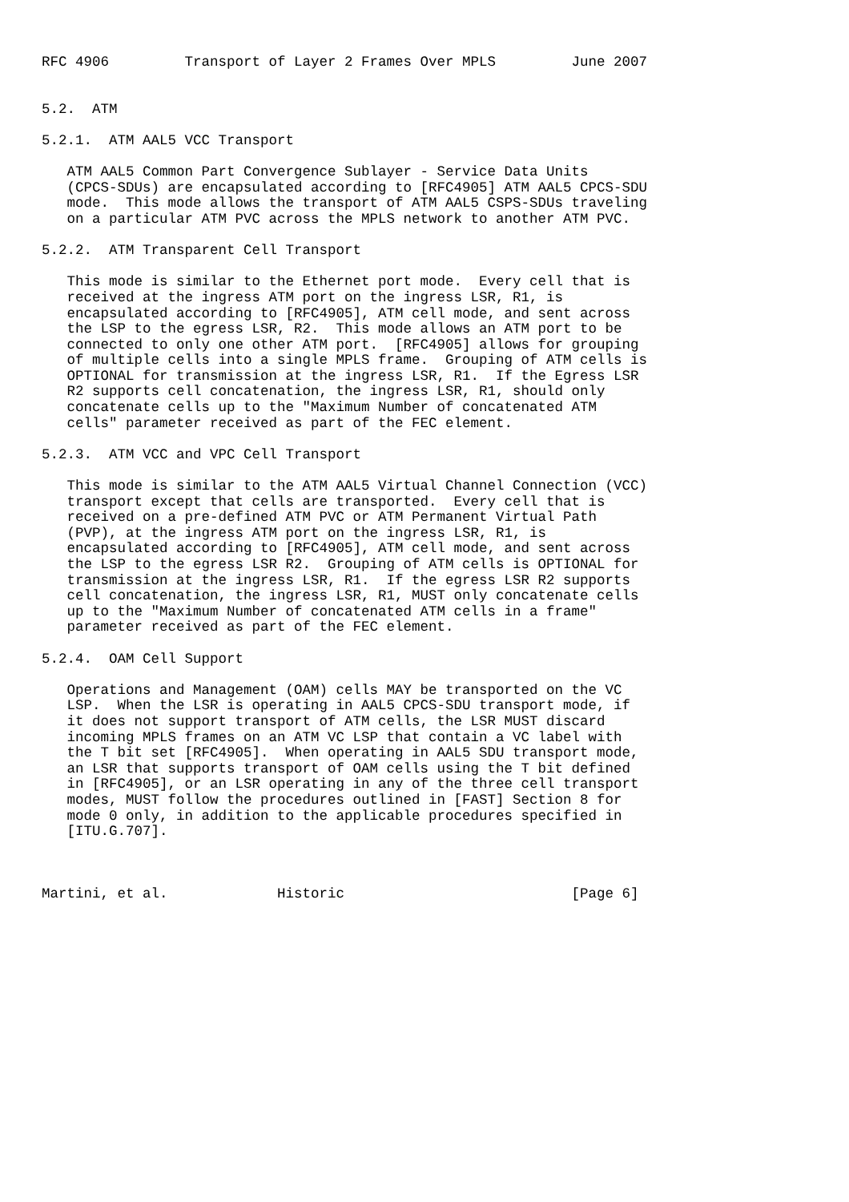RFC 4906         Transport of Layer 2 Frames Over MPLS         June 2007


5.2.  ATM

5.2.1.  ATM AAL5 VCC Transport

   ATM AAL5 Common Part Convergence Sublayer - Service Data Units
   (CPCS-SDUs) are encapsulated according to [RFC4905] ATM AAL5 CPCS-SDU
   mode.  This mode allows the transport of ATM AAL5 CSPS-SDUs traveling
   on a particular ATM PVC across the MPLS network to another ATM PVC.

5.2.2.  ATM Transparent Cell Transport

   This mode is similar to the Ethernet port mode.  Every cell that is
   received at the ingress ATM port on the ingress LSR, R1, is
   encapsulated according to [RFC4905], ATM cell mode, and sent across
   the LSP to the egress LSR, R2.  This mode allows an ATM port to be
   connected to only one other ATM port.  [RFC4905] allows for grouping
   of multiple cells into a single MPLS frame.  Grouping of ATM cells is
   OPTIONAL for transmission at the ingress LSR, R1.  If the Egress LSR
   R2 supports cell concatenation, the ingress LSR, R1, should only
   concatenate cells up to the "Maximum Number of concatenated ATM
   cells" parameter received as part of the FEC element.

5.2.3.  ATM VCC and VPC Cell Transport

   This mode is similar to the ATM AAL5 Virtual Channel Connection (VCC)
   transport except that cells are transported.  Every cell that is
   received on a pre-defined ATM PVC or ATM Permanent Virtual Path
   (PVP), at the ingress ATM port on the ingress LSR, R1, is
   encapsulated according to [RFC4905], ATM cell mode, and sent across
   the LSP to the egress LSR R2.  Grouping of ATM cells is OPTIONAL for
   transmission at the ingress LSR, R1.  If the egress LSR R2 supports
   cell concatenation, the ingress LSR, R1, MUST only concatenate cells
   up to the "Maximum Number of concatenated ATM cells in a frame"
   parameter received as part of the FEC element.

5.2.4.  OAM Cell Support

   Operations and Management (OAM) cells MAY be transported on the VC
   LSP.  When the LSR is operating in AAL5 CPCS-SDU transport mode, if
   it does not support transport of ATM cells, the LSR MUST discard
   incoming MPLS frames on an ATM VC LSP that contain a VC label with
   the T bit set [RFC4905].  When operating in AAL5 SDU transport mode,
   an LSR that supports transport of OAM cells using the T bit defined
   in [RFC4905], or an LSR operating in any of the three cell transport
   modes, MUST follow the procedures outlined in [FAST] Section 8 for
   mode 0 only, in addition to the applicable procedures specified in
   [ITU.G.707].



Martini, et al.             Historic                           [Page 6]